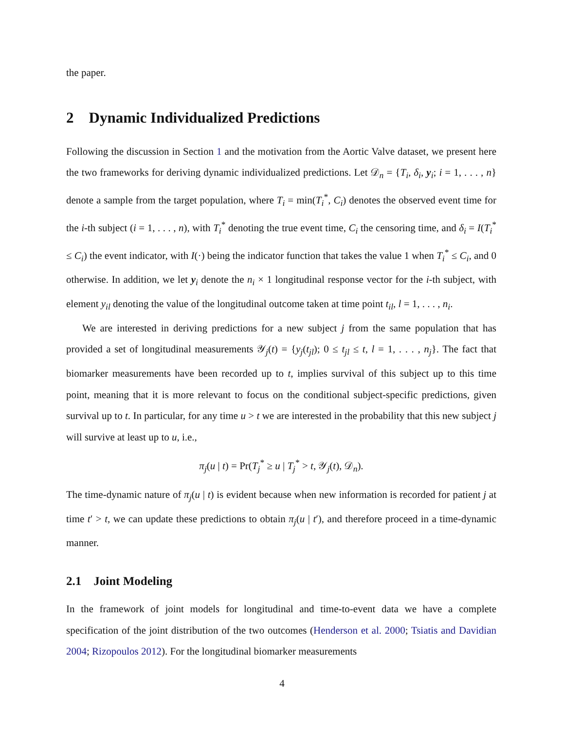the paper.
2 Dynamic Individualized Predictions
Following the discussion in Section 1 and the motivation from the Aortic Valve dataset, we present here the two frameworks for deriving dynamic individualized predictions. Let 𝒟<sub>n</sub> = {T<sub>i</sub>, δ<sub>i</sub>, y<sub>i</sub>; i = 1, . . . , n} denote a sample from the target population, where T<sub>i</sub> = min(T<sub>i</sub><sup>*</sup>, C<sub>i</sub>) denotes the observed event time for the i-th subject (i = 1, . . . , n), with T<sub>i</sub><sup>*</sup> denoting the true event time, C<sub>i</sub> the censoring time, and δ<sub>i</sub> = I(T<sub>i</sub><sup>*</sup> ≤ C<sub>i</sub>) the event indicator, with I(·) being the indicator function that takes the value 1 when T<sub>i</sub><sup>*</sup> ≤ C<sub>i</sub>, and 0 otherwise. In addition, we let y<sub>i</sub> denote the n<sub>i</sub> × 1 longitudinal response vector for the i-th subject, with element y<sub>il</sub> denoting the value of the longitudinal outcome taken at time point t<sub>il</sub>, l = 1, . . . , n<sub>i</sub>.
We are interested in deriving predictions for a new subject j from the same population that has provided a set of longitudinal measurements 𝒴<sub>j</sub>(t) = {y<sub>j</sub>(t<sub>jl</sub>); 0 ≤ t<sub>jl</sub> ≤ t, l = 1, . . . , n<sub>j</sub>}. The fact that biomarker measurements have been recorded up to t, implies survival of this subject up to this time point, meaning that it is more relevant to focus on the conditional subject-specific predictions, given survival up to t. In particular, for any time u > t we are interested in the probability that this new subject j will survive at least up to u, i.e.,
π<sub>j</sub>(u | t) = Pr(T<sub>j</sub><sup>*</sup> ≥ u | T<sub>j</sub><sup>*</sup> > t, 𝒴<sub>j</sub>(t), 𝒟<sub>n</sub>).
The time-dynamic nature of π<sub>j</sub>(u | t) is evident because when new information is recorded for patient j at time t′ > t, we can update these predictions to obtain π<sub>j</sub>(u | t′), and therefore proceed in a time-dynamic manner.
2.1 Joint Modeling
In the framework of joint models for longitudinal and time-to-event data we have a complete specification of the joint distribution of the two outcomes (Henderson et al. 2000; Tsiatis and Davidian 2004; Rizopoulos 2012). For the longitudinal biomarker measurements
4